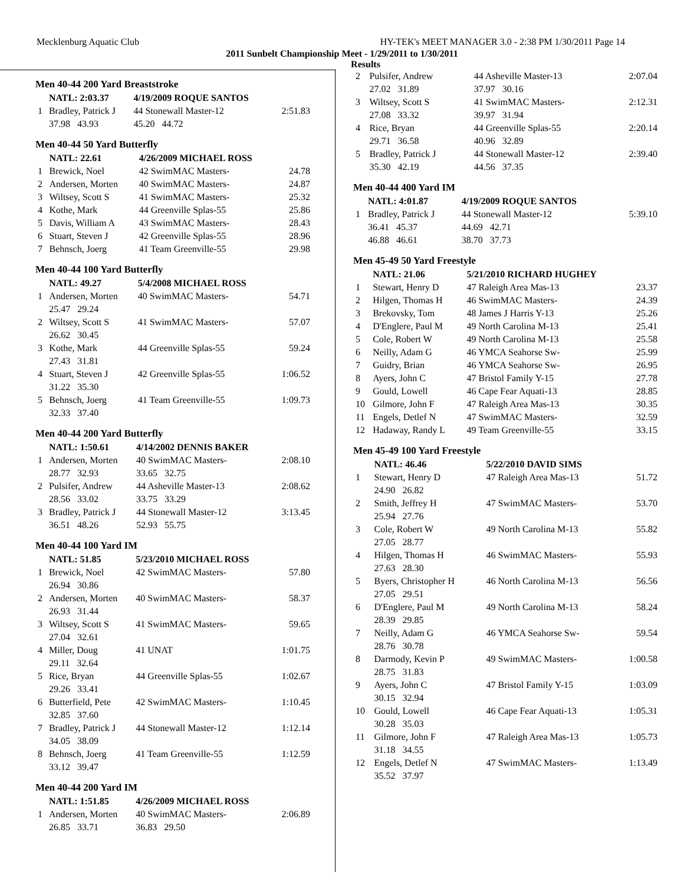Mecklenburg Aquatic Club HY-TEK's MEET MANAGER 3.0 - 2:38 PM 1/30/2011 Page 14
2011 Sunbelt Championship Meet - 1/29/2011 to 1/30/2011
Results
Men 40-44 200 Yard Breaststroke
| | NATL: 2:03.37 | 4/19/2009 ROQUE SANTOS | |
| 1 | Bradley, Patrick J | 44 Stonewall Master-12 | 2:51.83 |
| | 37.98 43.93 | 45.20 44.72 | |
Men 40-44 50 Yard Butterfly
| | NATL: 22.61 | 4/26/2009 MICHAEL ROSS | |
| 1 | Brewick, Noel | 42 SwimMAC Masters- | 24.78 |
| 2 | Andersen, Morten | 40 SwimMAC Masters- | 24.87 |
| 3 | Wiltsey, Scott S | 41 SwimMAC Masters- | 25.32 |
| 4 | Kothe, Mark | 44 Greenville Splas-55 | 25.86 |
| 5 | Davis, William A | 43 SwimMAC Masters- | 28.43 |
| 6 | Stuart, Steven J | 42 Greenville Splas-55 | 28.96 |
| 7 | Behnsch, Joerg | 41 Team Greenville-55 | 29.98 |
Men 40-44 100 Yard Butterfly
| | NATL: 49.27 | 5/4/2008 MICHAEL ROSS | |
| 1 | Andersen, Morten | 40 SwimMAC Masters- | 54.71 |
| | 25.47 29.24 | | |
| 2 | Wiltsey, Scott S | 41 SwimMAC Masters- | 57.07 |
| | 26.62 30.45 | | |
| 3 | Kothe, Mark | 44 Greenville Splas-55 | 59.24 |
| | 27.43 31.81 | | |
| 4 | Stuart, Steven J | 42 Greenville Splas-55 | 1:06.52 |
| | 31.22 35.30 | | |
| 5 | Behnsch, Joerg | 41 Team Greenville-55 | 1:09.73 |
| | 32.33 37.40 | | |
Men 40-44 200 Yard Butterfly
| | NATL: 1:50.61 | 4/14/2002 DENNIS BAKER | |
| 1 | Andersen, Morten | 40 SwimMAC Masters- | 2:08.10 |
| | 28.77 32.93 | 33.65 32.75 | |
| 2 | Pulsifer, Andrew | 44 Asheville Master-13 | 2:08.62 |
| | 28.56 33.02 | 33.75 33.29 | |
| 3 | Bradley, Patrick J | 44 Stonewall Master-12 | 3:13.45 |
| | 36.51 48.26 | 52.93 55.75 | |
Men 40-44 100 Yard IM
| | NATL: 51.85 | 5/23/2010 MICHAEL ROSS | |
| 1 | Brewick, Noel | 42 SwimMAC Masters- | 57.80 |
| | 26.94 30.86 | | |
| 2 | Andersen, Morten | 40 SwimMAC Masters- | 58.37 |
| | 26.93 31.44 | | |
| 3 | Wiltsey, Scott S | 41 SwimMAC Masters- | 59.65 |
| | 27.04 32.61 | | |
| 4 | Miller, Doug | 41 UNAT | 1:01.75 |
| | 29.11 32.64 | | |
| 5 | Rice, Bryan | 44 Greenville Splas-55 | 1:02.67 |
| | 29.26 33.41 | | |
| 6 | Butterfield, Pete | 42 SwimMAC Masters- | 1:10.45 |
| | 32.85 37.60 | | |
| 7 | Bradley, Patrick J | 44 Stonewall Master-12 | 1:12.14 |
| | 34.05 38.09 | | |
| 8 | Behnsch, Joerg | 41 Team Greenville-55 | 1:12.59 |
| | 33.12 39.47 | | |
Men 40-44 200 Yard IM
| | NATL: 1:51.85 | 4/26/2009 MICHAEL ROSS | |
| 1 | Andersen, Morten | 40 SwimMAC Masters- | 2:06.89 |
| | 26.85 33.71 | 36.83 29.50 | |
| 2 | Pulsifer, Andrew | 44 Asheville Master-13 | 2:07.04 |
| | 27.02 31.89 | 37.97 30.16 | |
| 3 | Wiltsey, Scott S | 41 SwimMAC Masters- | 2:12.31 |
| | 27.08 33.32 | 39.97 31.94 | |
| 4 | Rice, Bryan | 44 Greenville Splas-55 | 2:20.14 |
| | 29.71 36.58 | 40.96 32.89 | |
| 5 | Bradley, Patrick J | 44 Stonewall Master-12 | 2:39.40 |
| | 35.30 42.19 | 44.56 37.35 | |
Men 40-44 400 Yard IM
| | NATL: 4:01.87 | 4/19/2009 ROQUE SANTOS | |
| 1 | Bradley, Patrick J | 44 Stonewall Master-12 | 5:39.10 |
| | 36.41 45.37 | 44.69 42.71 | |
| | 46.88 46.61 | 38.70 37.73 | |
Men 45-49 50 Yard Freestyle
| | NATL: 21.06 | 5/21/2010 RICHARD HUGHEY | |
| 1 | Stewart, Henry D | 47 Raleigh Area Mas-13 | 23.37 |
| 2 | Hilgen, Thomas H | 46 SwimMAC Masters- | 24.39 |
| 3 | Brekovsky, Tom | 48 James J Harris Y-13 | 25.26 |
| 4 | D'Englere, Paul M | 49 North Carolina M-13 | 25.41 |
| 5 | Cole, Robert W | 49 North Carolina M-13 | 25.58 |
| 6 | Neilly, Adam G | 46 YMCA Seahorse Sw- | 25.99 |
| 7 | Guidry, Brian | 46 YMCA Seahorse Sw- | 26.95 |
| 8 | Ayers, John C | 47 Bristol Family Y-15 | 27.78 |
| 9 | Gould, Lowell | 46 Cape Fear Aquati-13 | 28.85 |
| 10 | Gilmore, John F | 47 Raleigh Area Mas-13 | 30.35 |
| 11 | Engels, Detlef N | 47 SwimMAC Masters- | 32.59 |
| 12 | Hadaway, Randy L | 49 Team Greenville-55 | 33.15 |
Men 45-49 100 Yard Freestyle
| | NATL: 46.46 | 5/22/2010 DAVID SIMS | |
| 1 | Stewart, Henry D | 47 Raleigh Area Mas-13 | 51.72 |
| | 24.90 26.82 | | |
| 2 | Smith, Jeffrey H | 47 SwimMAC Masters- | 53.70 |
| | 25.94 27.76 | | |
| 3 | Cole, Robert W | 49 North Carolina M-13 | 55.82 |
| | 27.05 28.77 | | |
| 4 | Hilgen, Thomas H | 46 SwimMAC Masters- | 55.93 |
| | 27.63 28.30 | | |
| 5 | Byers, Christopher H | 46 North Carolina M-13 | 56.56 |
| | 27.05 29.51 | | |
| 6 | D'Englere, Paul M | 49 North Carolina M-13 | 58.24 |
| | 28.39 29.85 | | |
| 7 | Neilly, Adam G | 46 YMCA Seahorse Sw- | 59.54 |
| | 28.76 30.78 | | |
| 8 | Darmody, Kevin P | 49 SwimMAC Masters- | 1:00.58 |
| | 28.75 31.83 | | |
| 9 | Ayers, John C | 47 Bristol Family Y-15 | 1:03.09 |
| | 30.15 32.94 | | |
| 10 | Gould, Lowell | 46 Cape Fear Aquati-13 | 1:05.31 |
| | 30.28 35.03 | | |
| 11 | Gilmore, John F | 47 Raleigh Area Mas-13 | 1:05.73 |
| | 31.18 34.55 | | |
| 12 | Engels, Detlef N | 47 SwimMAC Masters- | 1:13.49 |
| | 35.52 37.97 | | |